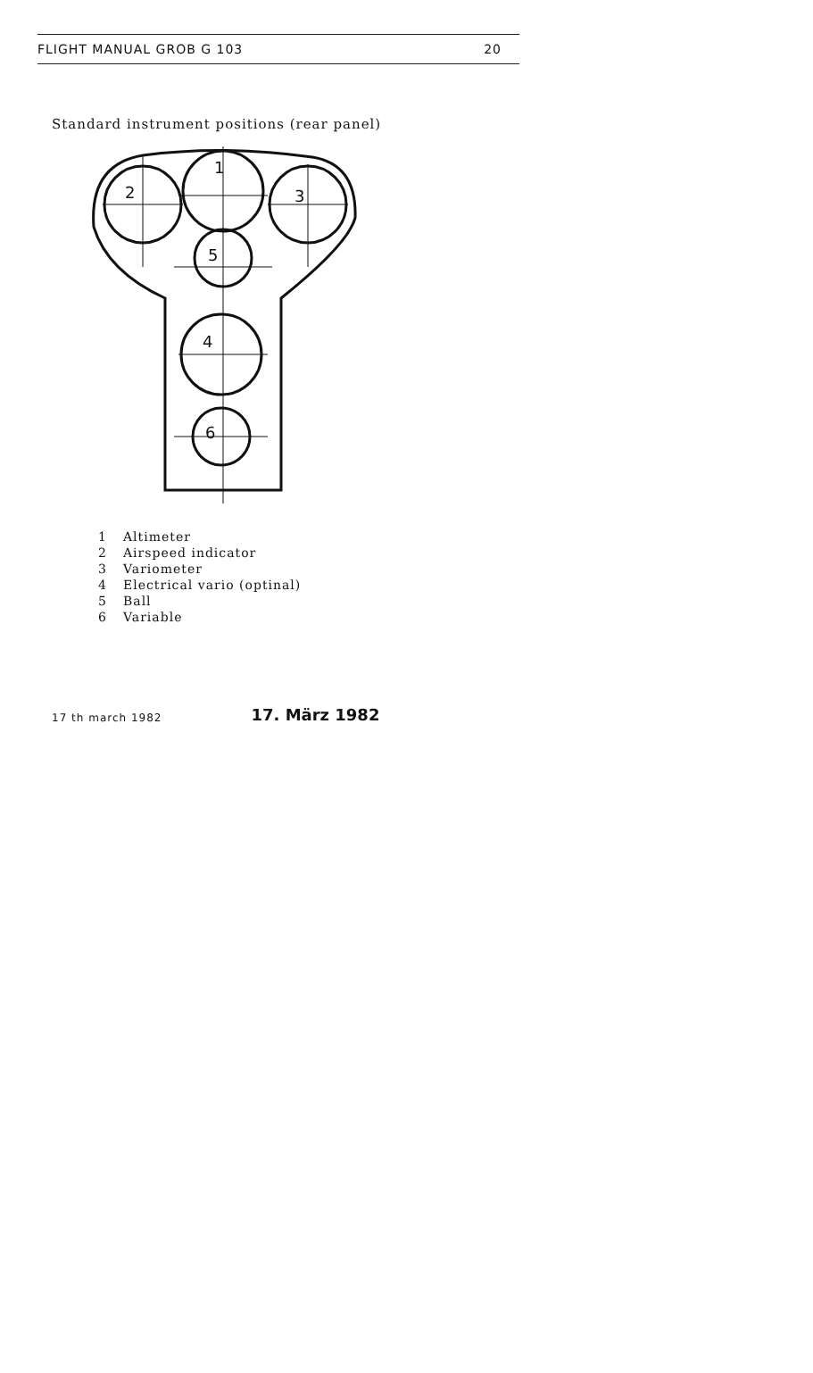FLIGHT MANUAL GROB G 103 20
Standard instrument positions (rear panel)
1
2
3
5
4
6
1 Altimeter
2 Airspeed indicator
3 Variometer
4 Electrical vario (optinal)
5 Ball
6 Variable
17 th march 1982
17. März 1982